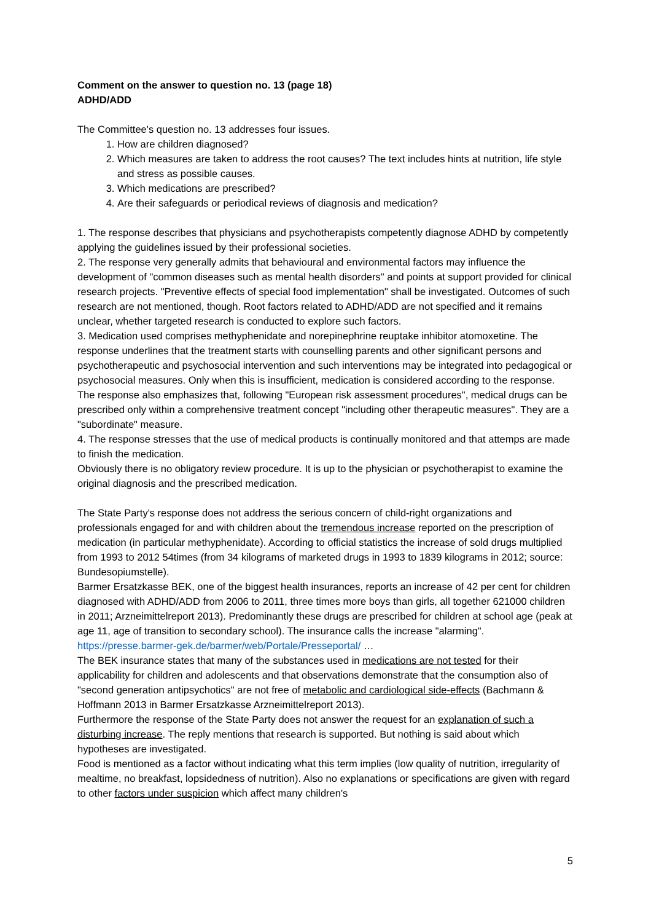Comment on the answer to question no. 13 (page 18)
ADHD/ADD
The Committee's question no. 13 addresses four issues.
1. How are children diagnosed?
2. Which measures are taken to address the root causes? The text includes hints at nutrition, life style and stress as possible causes.
3. Which medications are prescribed?
4. Are their safeguards or periodical reviews of diagnosis and medication?
1. The response describes that physicians and psychotherapists competently diagnose ADHD by competently applying the guidelines issued by their professional societies.
2. The response very generally admits that behavioural and environmental factors may influence the development of "common diseases such as mental health disorders" and points at support provided for clinical research projects. "Preventive effects of special food implementation" shall be investigated. Outcomes of such research are not mentioned, though. Root factors related to ADHD/ADD are not specified and it remains unclear, whether targeted research is conducted to explore such factors.
3. Medication used comprises methyphenidate and norepinephrine reuptake inhibitor atomoxetine. The response underlines that the treatment starts with counselling parents and other significant persons and psychotherapeutic and psychosocial intervention and such interventions may be integrated into pedagogical or psychosocial measures. Only when this is insufficient, medication is considered according to the response.
The response also emphasizes that, following "European risk assessment procedures", medical drugs can be prescribed only within a comprehensive treatment concept "including other therapeutic measures". They are a "subordinate" measure.
4. The response stresses that the use of medical products is continually monitored and that attemps are made to finish the medication.
Obviously there is no obligatory review procedure. It is up to the physician or psychotherapist to examine the original diagnosis and the prescribed medication.
The State Party's response does not address the serious concern of child-right organizations and professionals engaged for and with children about the tremendous increase reported on the prescription of medication (in particular methyphenidate). According to official statistics the increase of sold drugs multiplied from 1993 to 2012 54times (from 34 kilograms of marketed drugs in 1993 to 1839 kilograms in 2012; source: Bundesopiumstelle).
Barmer Ersatzkasse BEK, one of the biggest health insurances, reports an increase of 42 per cent for children diagnosed with ADHD/ADD from 2006 to 2011, three times more boys than girls, all together 621000 children in 2011; Arzneimittelreport 2013). Predominantly these drugs are prescribed for children at school age (peak at age 11, age of transition to secondary school). The insurance calls the increase "alarming".
https://presse.barmer-gek.de/barmer/web/Portale/Presseportal/ …
The BEK insurance states that many of the substances used in medications are not tested for their applicability for children and adolescents and that observations demonstrate that the consumption also of "second generation antipsychotics" are not free of metabolic and cardiological side-effects (Bachmann & Hoffmann 2013 in Barmer Ersatzkasse Arzneimittelreport 2013).
Furthermore the response of the State Party does not answer the request for an explanation of such a disturbing increase. The reply mentions that research is supported. But nothing is said about which hypotheses are investigated.
Food is mentioned as a factor without indicating what this term implies (low quality of nutrition, irregularity of mealtime, no breakfast, lopsidedness of nutrition). Also no explanations or specifications are given with regard to other factors under suspicion which affect many children's
5